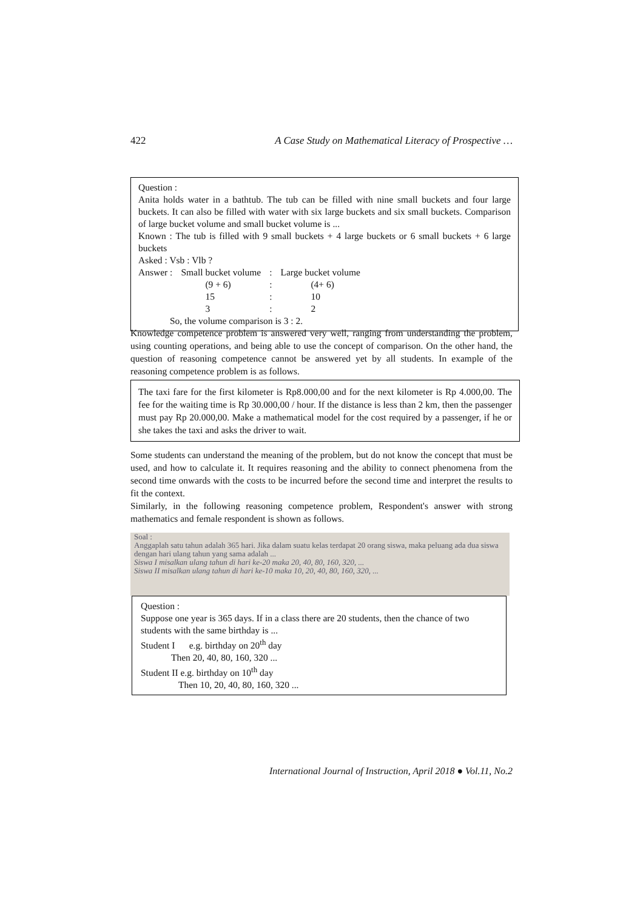422 A Case Study on Mathematical Literacy of Prospective …
Question :
Anita holds water in a bathtub. The tub can be filled with nine small buckets and four large buckets. It can also be filled with water with six large buckets and six small buckets. Comparison of large bucket volume and small bucket volume is ...
Known : The tub is filled with 9 small buckets + 4 large buckets or 6 small buckets + 6 large buckets
Asked : Vsb : Vlb ?
| Answer : | Small bucket volume | : | Large bucket volume |
| | (9 + 6) | : | (4+ 6) |
| | 15 | : | 10 |
| | 3 | : | 2 |
So, the volume comparison is 3 : 2.
Knowledge competence problem is answered very well, ranging from understanding the problem, using counting operations, and being able to use the concept of comparison. On the other hand, the question of reasoning competence cannot be answered yet by all students. In example of the reasoning competence problem is as follows.
The taxi fare for the first kilometer is Rp8.000,00 and for the next kilometer is Rp 4.000,00. The fee for the waiting time is Rp 30.000,00 / hour. If the distance is less than 2 km, then the passenger must pay Rp 20.000,00. Make a mathematical model for the cost required by a passenger, if he or she takes the taxi and asks the driver to wait.
Some students can understand the meaning of the problem, but do not know the concept that must be used, and how to calculate it. It requires reasoning and the ability to connect phenomena from the second time onwards with the costs to be incurred before the second time and interpret the results to fit the context.
Similarly, in the following reasoning competence problem, Respondent's answer with strong mathematics and female respondent is shown as follows.
Soal :
Anggaplah satu tahun adalah 365 hari. Jika dalam suatu kelas terdapat 20 orang siswa, maka peluang ada dua siswa dengan hari ulang tahun yang sama adalah ...
Siswa I misalkan ulang tahun di hari ke-20 maka 20, 40, 80, 160, 320, ...
Siswa II misalkan ulang tahun di hari ke-10 maka 10, 20, 40, 80, 160, 320, ...
Question :
Suppose one year is 365 days. If in a class there are 20 students, then the chance of two students with the same birthday is ...
Student I e.g. birthday on 20<sup>th</sup> day
Then 20, 40, 80, 160, 320 ...
Student II e.g. birthday on 10<sup>th</sup> day
Then 10, 20, 40, 80, 160, 320 ...
International Journal of Instruction, April 2018 ● Vol.11, No.2